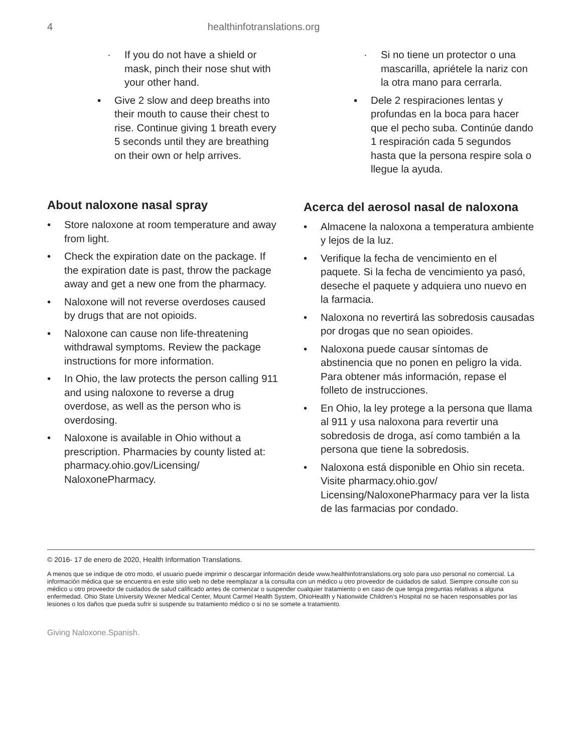4 healthinfotranslations.org
· If you do not have a shield or mask, pinch their nose shut with your other hand.
▪ Give 2 slow and deep breaths into their mouth to cause their chest to rise. Continue giving 1 breath every 5 seconds until they are breathing on their own or help arrives.
About naloxone nasal spray
• Store naloxone at room temperature and away from light.
• Check the expiration date on the package. If the expiration date is past, throw the package away and get a new one from the pharmacy.
• Naloxone will not reverse overdoses caused by drugs that are not opioids.
• Naloxone can cause non life-threatening withdrawal symptoms. Review the package instructions for more information.
• In Ohio, the law protects the person calling 911 and using naloxone to reverse a drug overdose, as well as the person who is overdosing.
• Naloxone is available in Ohio without a prescription. Pharmacies by county listed at: pharmacy.ohio.gov/Licensing/ NaloxonePharmacy.
· Si no tiene un protector o una mascarilla, apriétele la nariz con la otra mano para cerrarla.
▪ Dele 2 respiraciones lentas y profundas en la boca para hacer que el pecho suba. Continúe dando 1 respiración cada 5 segundos hasta que la persona respire sola o llegue la ayuda.
Acerca del aerosol nasal de naloxona
• Almacene la naloxona a temperatura ambiente y lejos de la luz.
• Verifique la fecha de vencimiento en el paquete. Si la fecha de vencimiento ya pasó, deseche el paquete y adquiera uno nuevo en la farmacia.
• Naloxona no revertirá las sobredosis causadas por drogas que no sean opioides.
• Naloxona puede causar síntomas de abstinencia que no ponen en peligro la vida. Para obtener más información, repase el folleto de instrucciones.
• En Ohio, la ley protege a la persona que llama al 911 y usa naloxona para revertir una sobredosis de droga, así como también a la persona que tiene la sobredosis.
• Naloxona está disponible en Ohio sin receta. Visite pharmacy.ohio.gov/ Licensing/NaloxonePharmacy para ver la lista de las farmacias por condado.
© 2016- 17 de enero de 2020, Health Information Translations.
A menos que se indique de otro modo, el usuario puede imprimir o descargar información desde www.healthinfotranslations.org solo para uso personal no comercial. La información médica que se encuentra en este sitio web no debe reemplazar a la consulta con un médico u otro proveedor de cuidados de salud. Siempre consulte con su médico u otro proveedor de cuidados de salud calificado antes de comenzar o suspender cualquier tratamiento o en caso de que tenga preguntas relativas a alguna enfermedad. Ohio State University Wexner Medical Center, Mount Carmel Health System, OhioHealth y Nationwide Children’s Hospital no se hacen responsables por las lesiones o los daños que pueda sufrir si suspende su tratamiento médico o si no se somete a tratamiento.
Giving Naloxone.Spanish.